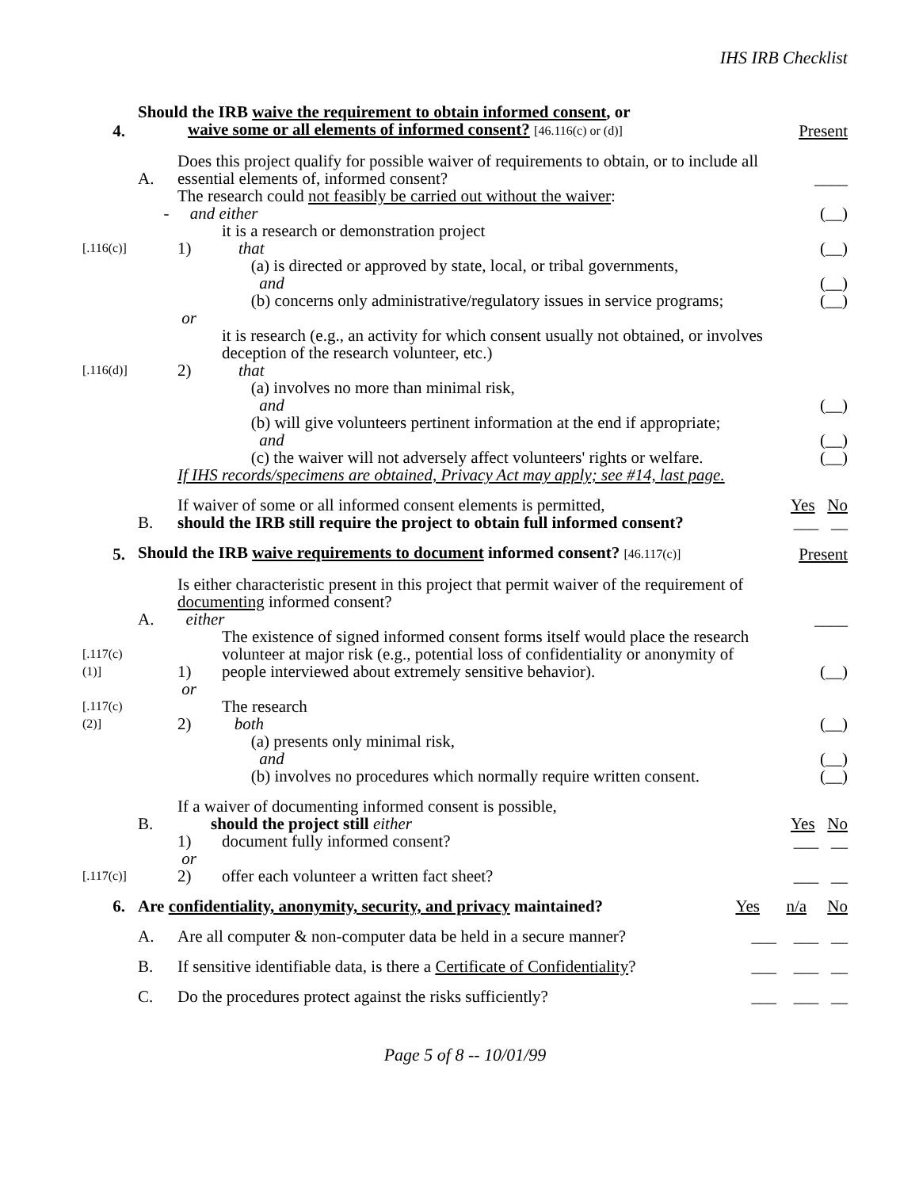IHS IRB Checklist
4.
Should the IRB waive the requirement to obtain informed consent, or
waive some or all elements of informed consent? [46.116(c) or (d)]
Present
A.
Does this project qualify for possible waiver of requirements to obtain, or to include all essential elements of, informed consent?
____
-
The research could not feasibly be carried out without the waiver:
and either
(__)
[.116(c)]
1)
it is a research or demonstration project
that
(__)
(a) is directed or approved by state, local, or tribal governments,
and
(__)
(b) concerns only administrative/regulatory issues in service programs;
(__)
or
[.116(d)]
2)
it is research (e.g., an activity for which consent usually not obtained, or involves deception of the research volunteer, etc.)
that
(a) involves no more than minimal risk,
and
(__)
(b) will give volunteers pertinent information at the end if appropriate;
and
(__)
(c) the waiver will not adversely affect volunteers' rights or welfare.
(__)
If IHS records/specimens are obtained, Privacy Act may apply; see #14, last page.
B.
If waiver of some or all informed consent elements is permitted,
should the IRB still require the project to obtain full informed consent?
Yes No
___ __
5.
Should the IRB waive requirements to document informed consent? [46.117(c)]
Present
A.
Is either characteristic present in this project that permit waiver of the requirement of documenting informed consent?
either
____
[.117(c)(1)]
1)
The existence of signed informed consent forms itself would place the research volunteer at major risk (e.g., potential loss of confidentiality or anonymity of people interviewed about extremely sensitive behavior).
(__)
or
[.117(c)(2)]
2)
The research
both
(__)
(a) presents only minimal risk,
and
(__)
(b) involves no procedures which normally require written consent.
(__)
B.
If a waiver of documenting informed consent is possible,
should the project still either
Yes No
1)
document fully informed consent?
___ __
or
[.117(c)]
2)
offer each volunteer a written fact sheet?
___ __
6.
Are confidentiality, anonymity, security, and privacy maintained? Yes
n/a No
A.
Are all computer & non-computer data be held in a secure manner? ___
___ __
B.
If sensitive identifiable data, is there a Certificate of Confidentiality? ___
___ __
C.
Do the procedures protect against the risks sufficiently? ___
___ __
Page 5 of 8 -- 10/01/99